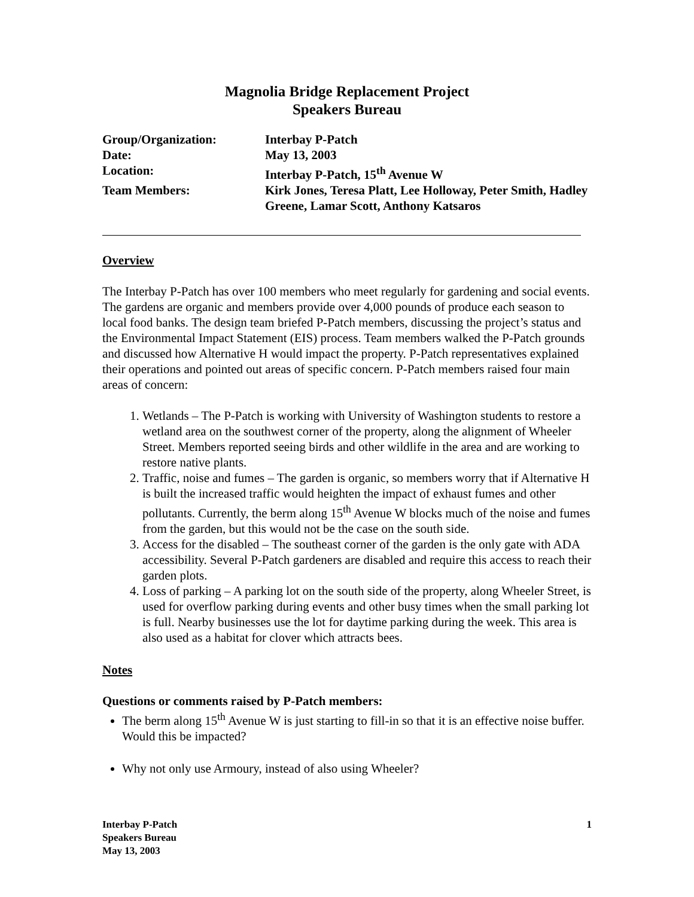Magnolia Bridge Replacement Project
Speakers Bureau
Group/Organization:
Interbay P-Patch
Date:
May 13, 2003
Location:
Interbay P-Patch, 15<sup>th</sup> Avenue W
Team Members:
Kirk Jones, Teresa Platt, Lee Holloway, Peter Smith, Hadley Greene, Lamar Scott, Anthony Katsaros
Overview
The Interbay P-Patch has over 100 members who meet regularly for gardening and social events. The gardens are organic and members provide over 4,000 pounds of produce each season to local food banks. The design team briefed P-Patch members, discussing the project’s status and the Environmental Impact Statement (EIS) process. Team members walked the P-Patch grounds and discussed how Alternative H would impact the property. P-Patch representatives explained their operations and pointed out areas of specific concern. P-Patch members raised four main areas of concern:
1. Wetlands – The P-Patch is working with University of Washington students to restore a wetland area on the southwest corner of the property, along the alignment of Wheeler Street. Members reported seeing birds and other wildlife in the area and are working to restore native plants.
2. Traffic, noise and fumes – The garden is organic, so members worry that if Alternative H is built the increased traffic would heighten the impact of exhaust fumes and other pollutants. Currently, the berm along 15<sup>th</sup> Avenue W blocks much of the noise and fumes from the garden, but this would not be the case on the south side.
3. Access for the disabled – The southeast corner of the garden is the only gate with ADA accessibility. Several P-Patch gardeners are disabled and require this access to reach their garden plots.
4. Loss of parking – A parking lot on the south side of the property, along Wheeler Street, is used for overflow parking during events and other busy times when the small parking lot is full. Nearby businesses use the lot for daytime parking during the week. This area is also used as a habitat for clover which attracts bees.
Notes
Questions or comments raised by P-Patch members:
The berm along 15<sup>th</sup> Avenue W is just starting to fill-in so that it is an effective noise buffer. Would this be impacted?
Why not only use Armoury, instead of also using Wheeler?
Interbay P-Patch
Speakers Bureau
May 13, 2003
1